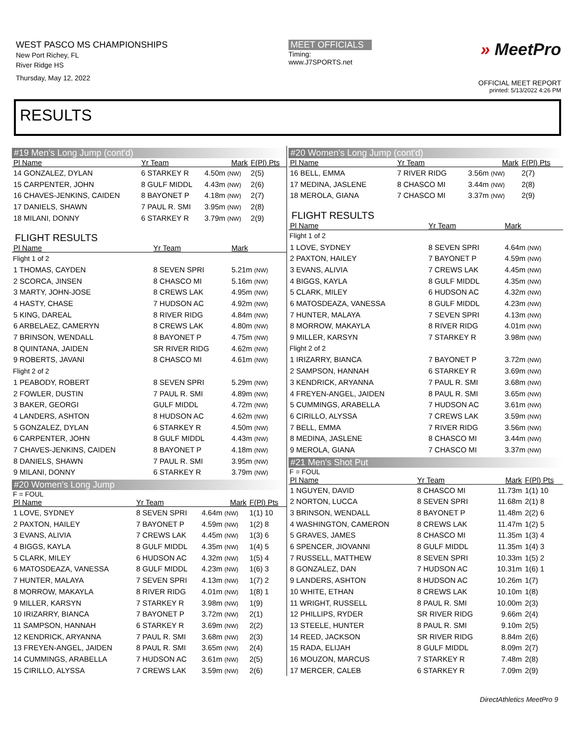WEST PASCO MS CHAMPIONSHIPS
New Port Richey, FL
River Ridge HS
Thursday, May 12, 2022
MEET OFFICIALS
Timing:
www.J7SPORTS.net
» MeetPro
OFFICIAL MEET REPORT
printed: 5/13/2022 4:26 PM
RESULTS
#19 Men's Long Jump (cont'd)
| Pl Name | Yr Team | Mark | F(Pl) Pts |
| --- | --- | --- | --- |
| 14 GONZALEZ, DYLAN | 6 STARKEY R | 4.50m (NW) | 2(5) |
| 15 CARPENTER, JOHN | 8 GULF MIDDL | 4.43m (NW) | 2(6) |
| 16 CHAVES-JENKINS, CAIDEN | 8 BAYONET P | 4.18m (NW) | 2(7) |
| 17 DANIELS, SHAWN | 7 PAUL R. SMI | 3.95m (NW) | 2(8) |
| 18 MILANI, DONNY | 6 STARKEY R | 3.79m (NW) | 2(9) |
FLIGHT RESULTS
| Pl Name | Yr Team | Mark | |
| --- | --- | --- | --- |
| Flight 1 of 2 | | | |
| 1 THOMAS, CAYDEN | 8 SEVEN SPRI | 5.21m (NW) | |
| 2 SCORCA, JINSEN | 8 CHASCO MI | 5.16m (NW) | |
| 3 MARTY, JOHN-JOSE | 8 CREWS LAK | 4.95m (NW) | |
| 4 HASTY, CHASE | 7 HUDSON AC | 4.92m (NW) | |
| 5 KING, DAREAL | 8 RIVER RIDG | 4.84m (NW) | |
| 6 ARBELAEZ, CAMERYN | 8 CREWS LAK | 4.80m (NW) | |
| 7 BRINSON, WENDALL | 8 BAYONET P | 4.75m (NW) | |
| 8 QUINTANA, JAIDEN | SR RIVER RIDG | 4.62m (NW) | |
| 9 ROBERTS, JAVANI | 8 CHASCO MI | 4.61m (NW) | |
| Flight 2 of 2 | | | |
| 1 PEABODY, ROBERT | 8 SEVEN SPRI | 5.29m (NW) | |
| 2 FOWLER, DUSTIN | 7 PAUL R. SMI | 4.89m (NW) | |
| 3 BAKER, GEORGI | GULF MIDDL | 4.72m (NW) | |
| 4 LANDERS, ASHTON | 8 HUDSON AC | 4.62m (NW) | |
| 5 GONZALEZ, DYLAN | 6 STARKEY R | 4.50m (NW) | |
| 6 CARPENTER, JOHN | 8 GULF MIDDL | 4.43m (NW) | |
| 7 CHAVES-JENKINS, CAIDEN | 8 BAYONET P | 4.18m (NW) | |
| 8 DANIELS, SHAWN | 7 PAUL R. SMI | 3.95m (NW) | |
| 9 MILANI, DONNY | 6 STARKEY R | 3.79m (NW) | |
#20 Women's Long Jump
F = FOUL
| Pl Name | Yr Team | Mark | F(Pl) Pts |
| --- | --- | --- | --- |
| 1 LOVE, SYDNEY | 8 SEVEN SPRI | 4.64m (NW) | 1(1) 10 |
| 2 PAXTON, HAILEY | 7 BAYONET P | 4.59m (NW) | 1(2) 8 |
| 3 EVANS, ALIVIA | 7 CREWS LAK | 4.45m (NW) | 1(3) 6 |
| 4 BIGGS, KAYLA | 8 GULF MIDDL | 4.35m (NW) | 1(4) 5 |
| 5 CLARK, MILEY | 6 HUDSON AC | 4.32m (NW) | 1(5) 4 |
| 6 MATOSDEAZA, VANESSA | 8 GULF MIDDL | 4.23m (NW) | 1(6) 3 |
| 7 HUNTER, MALAYA | 7 SEVEN SPRI | 4.13m (NW) | 1(7) 2 |
| 8 MORROW, MAKAYLA | 8 RIVER RIDG | 4.01m (NW) | 1(8) 1 |
| 9 MILLER, KARSYN | 7 STARKEY R | 3.98m (NW) | 1(9) |
| 10 IRIZARRY, BIANCA | 7 BAYONET P | 3.72m (NW) | 2(1) |
| 11 SAMPSON, HANNAH | 6 STARKEY R | 3.69m (NW) | 2(2) |
| 12 KENDRICK, ARYANNA | 7 PAUL R. SMI | 3.68m (NW) | 2(3) |
| 13 FREYEN-ANGEL, JAIDEN | 8 PAUL R. SMI | 3.65m (NW) | 2(4) |
| 14 CUMMINGS, ARABELLA | 7 HUDSON AC | 3.61m (NW) | 2(5) |
| 15 CIRILLO, ALYSSA | 7 CREWS LAK | 3.59m (NW) | 2(6) |
#20 Women's Long Jump (cont'd)
| Pl Name | Yr Team | Mark | F(Pl) Pts |
| --- | --- | --- | --- |
| 16 BELL, EMMA | 7 RIVER RIDG | 3.56m (NW) | 2(7) |
| 17 MEDINA, JASLENE | 8 CHASCO MI | 3.44m (NW) | 2(8) |
| 18 MEROLA, GIANA | 7 CHASCO MI | 3.37m (NW) | 2(9) |
FLIGHT RESULTS
| Pl Name | Yr Team | Mark | |
| --- | --- | --- | --- |
| Flight 1 of 2 | | | |
| 1 LOVE, SYDNEY | 8 SEVEN SPRI | 4.64m (NW) | |
| 2 PAXTON, HAILEY | 7 BAYONET P | 4.59m (NW) | |
| 3 EVANS, ALIVIA | 7 CREWS LAK | 4.45m (NW) | |
| 4 BIGGS, KAYLA | 8 GULF MIDDL | 4.35m (NW) | |
| 5 CLARK, MILEY | 6 HUDSON AC | 4.32m (NW) | |
| 6 MATOSDEAZA, VANESSA | 8 GULF MIDDL | 4.23m (NW) | |
| 7 HUNTER, MALAYA | 7 SEVEN SPRI | 4.13m (NW) | |
| 8 MORROW, MAKAYLA | 8 RIVER RIDG | 4.01m (NW) | |
| 9 MILLER, KARSYN | 7 STARKEY R | 3.98m (NW) | |
| Flight 2 of 2 | | | |
| 1 IRIZARRY, BIANCA | 7 BAYONET P | 3.72m (NW) | |
| 2 SAMPSON, HANNAH | 6 STARKEY R | 3.69m (NW) | |
| 3 KENDRICK, ARYANNA | 7 PAUL R. SMI | 3.68m (NW) | |
| 4 FREYEN-ANGEL, JAIDEN | 8 PAUL R. SMI | 3.65m (NW) | |
| 5 CUMMINGS, ARABELLA | 7 HUDSON AC | 3.61m (NW) | |
| 6 CIRILLO, ALYSSA | 7 CREWS LAK | 3.59m (NW) | |
| 7 BELL, EMMA | 7 RIVER RIDG | 3.56m (NW) | |
| 8 MEDINA, JASLENE | 8 CHASCO MI | 3.44m (NW) | |
| 9 MEROLA, GIANA | 7 CHASCO MI | 3.37m (NW) | |
#21 Men's Shot Put
F = FOUL
| Pl Name | Yr Team | Mark | F(Pl) Pts |
| --- | --- | --- | --- |
| 1 NGUYEN, DAVID | 8 CHASCO MI | 11.73m | 1(1) 10 |
| 2 NORTON, LUCCA | 8 SEVEN SPRI | 11.68m | 2(1) 8 |
| 3 BRINSON, WENDALL | 8 BAYONET P | 11.48m | 2(2) 6 |
| 4 WASHINGTON, CAMERON | 8 CREWS LAK | 11.47m | 1(2) 5 |
| 5 GRAVES, JAMES | 8 CHASCO MI | 11.35m | 1(3) 4 |
| 6 SPENCER, JIOVANNI | 8 GULF MIDDL | 11.35m | 1(4) 3 |
| 7 RUSSELL, MATTHEW | 8 SEVEN SPRI | 10.33m | 1(5) 2 |
| 8 GONZALEZ, DAN | 7 HUDSON AC | 10.31m | 1(6) 1 |
| 9 LANDERS, ASHTON | 8 HUDSON AC | 10.26m | 1(7) |
| 10 WHITE, ETHAN | 8 CREWS LAK | 10.10m | 1(8) |
| 11 WRIGHT, RUSSELL | 8 PAUL R. SMI | 10.00m | 2(3) |
| 12 PHILLIPS, RYDER | SR RIVER RIDG | 9.66m | 2(4) |
| 13 STEELE, HUNTER | 8 PAUL R. SMI | 9.10m | 2(5) |
| 14 REED, JACKSON | SR RIVER RIDG | 8.84m | 2(6) |
| 15 RADA, ELIJAH | 8 GULF MIDDL | 8.09m | 2(7) |
| 16 MOUZON, MARCUS | 7 STARKEY R | 7.48m | 2(8) |
| 17 MERCER, CALEB | 6 STARKEY R | 7.09m | 2(9) |
DirectAthletics MeetPro 9